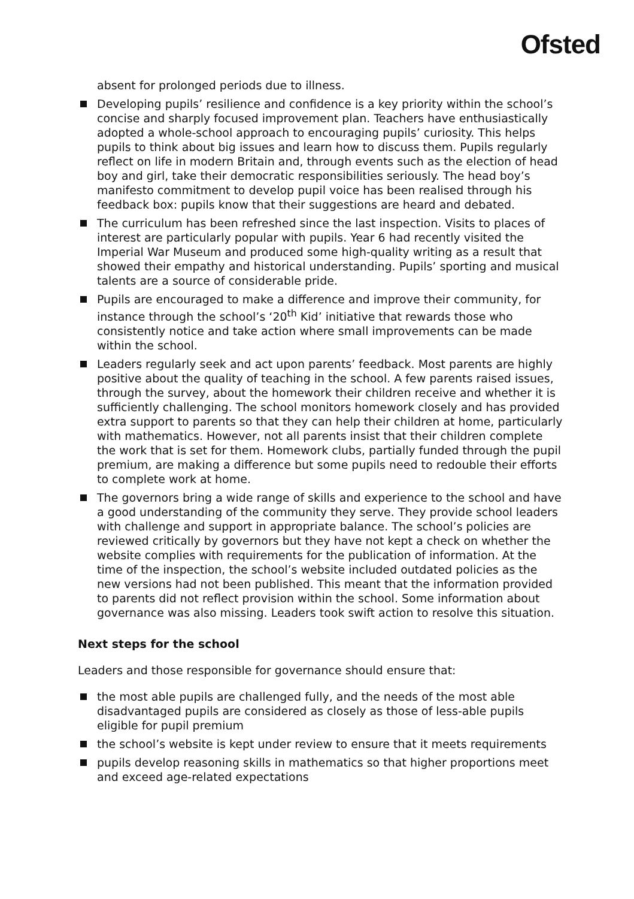Ofsted
absent for prolonged periods due to illness.
Developing pupils’ resilience and confidence is a key priority within the school’s concise and sharply focused improvement plan. Teachers have enthusiastically adopted a whole-school approach to encouraging pupils’ curiosity. This helps pupils to think about big issues and learn how to discuss them. Pupils regularly reflect on life in modern Britain and, through events such as the election of head boy and girl, take their democratic responsibilities seriously. The head boy’s manifesto commitment to develop pupil voice has been realised through his feedback box: pupils know that their suggestions are heard and debated.
The curriculum has been refreshed since the last inspection. Visits to places of interest are particularly popular with pupils. Year 6 had recently visited the Imperial War Museum and produced some high-quality writing as a result that showed their empathy and historical understanding. Pupils’ sporting and musical talents are a source of considerable pride.
Pupils are encouraged to make a difference and improve their community, for instance through the school’s ‘20<sup>th</sup> Kid’ initiative that rewards those who consistently notice and take action where small improvements can be made within the school.
Leaders regularly seek and act upon parents’ feedback. Most parents are highly positive about the quality of teaching in the school. A few parents raised issues, through the survey, about the homework their children receive and whether it is sufficiently challenging. The school monitors homework closely and has provided extra support to parents so that they can help their children at home, particularly with mathematics. However, not all parents insist that their children complete the work that is set for them. Homework clubs, partially funded through the pupil premium, are making a difference but some pupils need to redouble their efforts to complete work at home.
The governors bring a wide range of skills and experience to the school and have a good understanding of the community they serve. They provide school leaders with challenge and support in appropriate balance. The school’s policies are reviewed critically by governors but they have not kept a check on whether the website complies with requirements for the publication of information. At the time of the inspection, the school’s website included outdated policies as the new versions had not been published. This meant that the information provided to parents did not reflect provision within the school. Some information about governance was also missing. Leaders took swift action to resolve this situation.
Next steps for the school
Leaders and those responsible for governance should ensure that:
the most able pupils are challenged fully, and the needs of the most able disadvantaged pupils are considered as closely as those of less-able pupils eligible for pupil premium
the school’s website is kept under review to ensure that it meets requirements
pupils develop reasoning skills in mathematics so that higher proportions meet and exceed age-related expectations